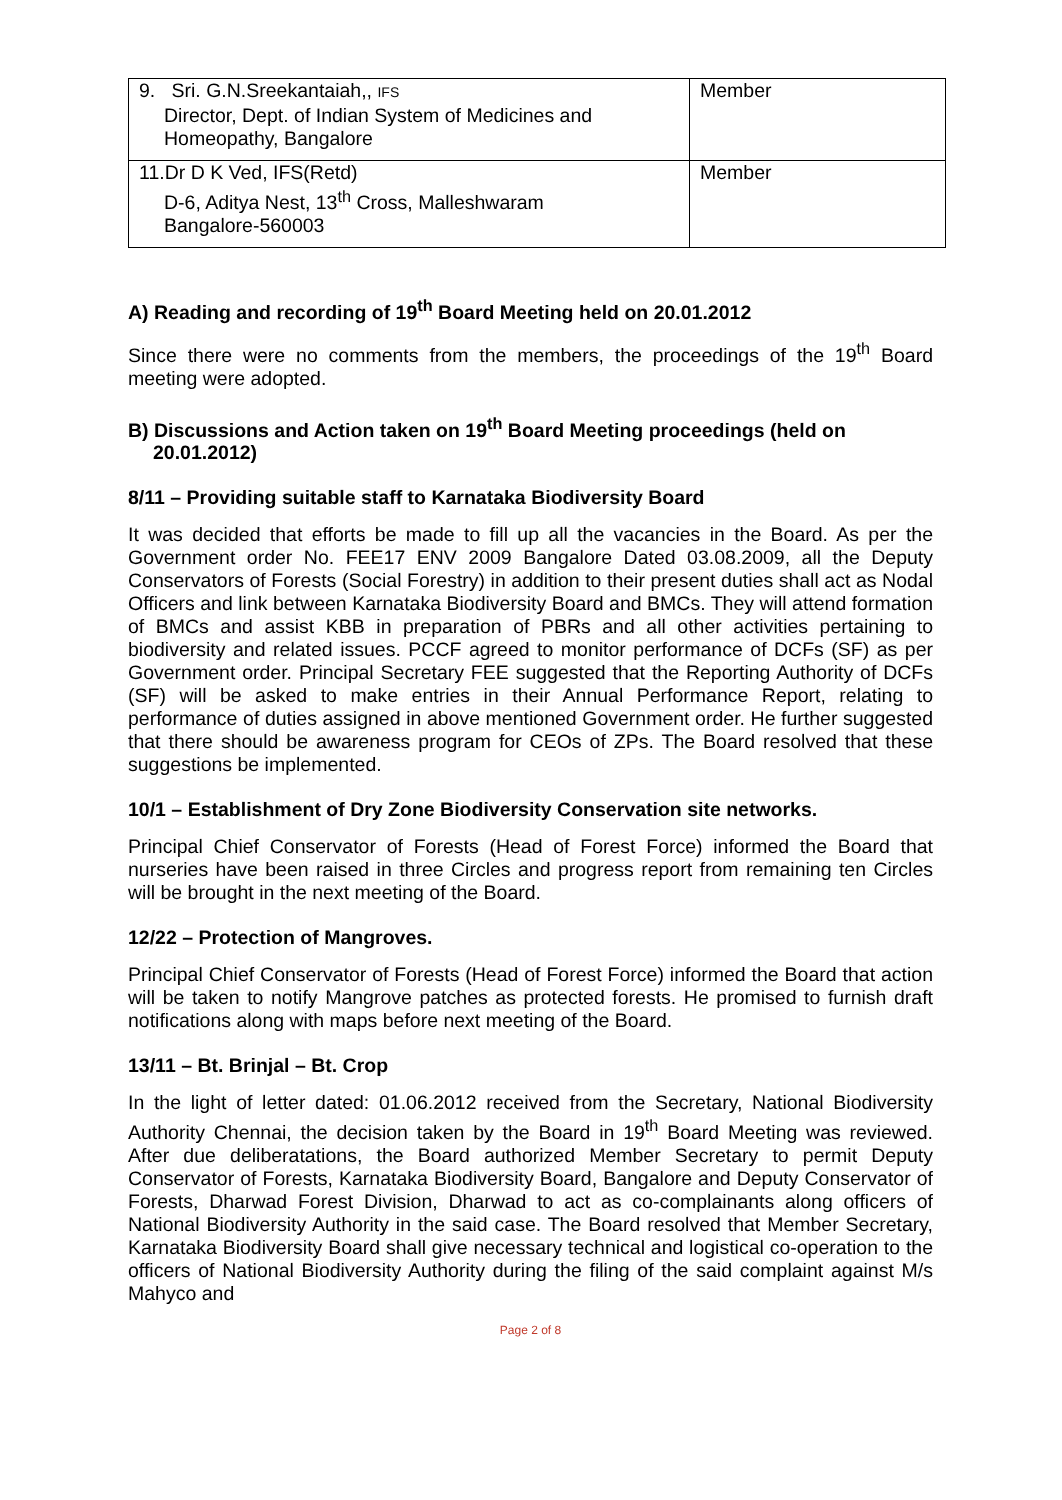| 9. Sri. G.N.Sreekantaiah,, IFS Director, Dept. of Indian System of Medicines and Homeopathy, Bangalore | Member |
| 11.Dr D K Ved, IFS(Retd) D-6, Aditya Nest, 13<sup>th</sup> Cross, Malleshwaram Bangalore-560003 | Member |
A) Reading and recording of 19<sup>th</sup> Board Meeting held on 20.01.2012
Since there were no comments from the members, the proceedings of the 19<sup>th</sup> Board meeting were adopted.
B) Discussions and Action taken on 19<sup>th</sup> Board Meeting proceedings (held on
20.01.2012)
8/11 – Providing suitable staff to Karnataka Biodiversity Board
It was decided that efforts be made to fill up all the vacancies in the Board. As per the Government order No. FEE17 ENV 2009 Bangalore Dated 03.08.2009, all the Deputy Conservators of Forests (Social Forestry) in addition to their present duties shall act as Nodal Officers and link between Karnataka Biodiversity Board and BMCs. They will attend formation of BMCs and assist KBB in preparation of PBRs and all other activities pertaining to biodiversity and related issues. PCCF agreed to monitor performance of DCFs (SF) as per Government order. Principal Secretary FEE suggested that the Reporting Authority of DCFs (SF) will be asked to make entries in their Annual Performance Report, relating to performance of duties assigned in above mentioned Government order. He further suggested that there should be awareness program for CEOs of ZPs. The Board resolved that these suggestions be implemented.
10/1 – Establishment of Dry Zone Biodiversity Conservation site networks.
Principal Chief Conservator of Forests (Head of Forest Force) informed the Board that nurseries have been raised in three Circles and progress report from remaining ten Circles will be brought in the next meeting of the Board.
12/22 – Protection of Mangroves.
Principal Chief Conservator of Forests (Head of Forest Force) informed the Board that action will be taken to notify Mangrove patches as protected forests. He promised to furnish draft notifications along with maps before next meeting of the Board.
13/11 – Bt. Brinjal – Bt. Crop
In the light of letter dated: 01.06.2012 received from the Secretary, National Biodiversity Authority Chennai, the decision taken by the Board in 19<sup>th</sup> Board Meeting was reviewed. After due deliberatations, the Board authorized Member Secretary to permit Deputy Conservator of Forests, Karnataka Biodiversity Board, Bangalore and Deputy Conservator of Forests, Dharwad Forest Division, Dharwad to act as co-complainants along officers of National Biodiversity Authority in the said case. The Board resolved that Member Secretary, Karnataka Biodiversity Board shall give necessary technical and logistical co-operation to the officers of National Biodiversity Authority during the filing of the said complaint against M/s Mahyco and
Page 2 of 8